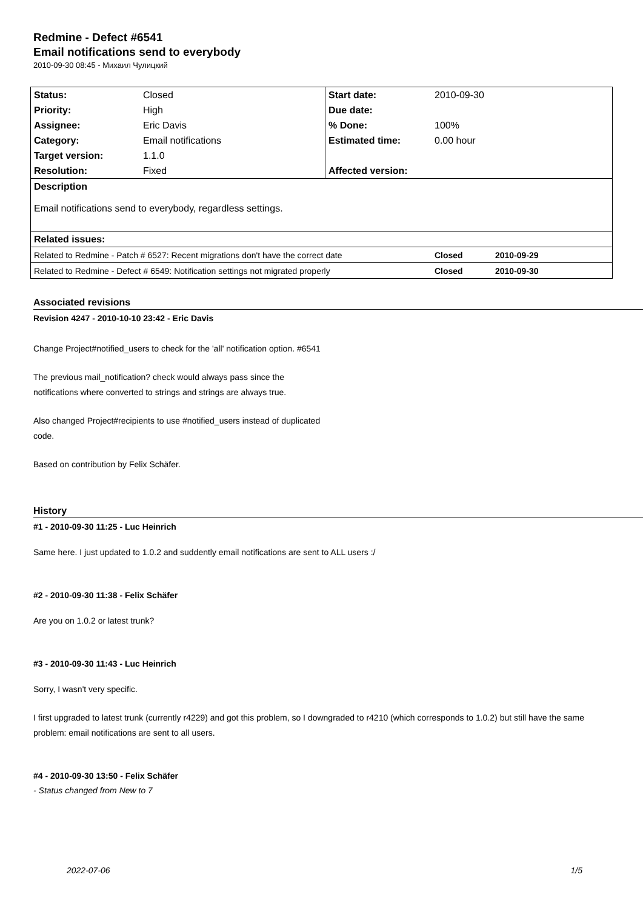Redmine - Defect #6541
Email notifications send to everybody
2010-09-30 08:45 - Михаил Чулицкий
| Status: | Closed | Start date: | 2010-09-30 | |
| Priority: | High | Due date: | | |
| Assignee: | Eric Davis | % Done: | 100% | |
| Category: | Email notifications | Estimated time: | 0.00 hour | |
| Target version: | 1.1.0 | | | |
| Resolution: | Fixed | Affected version: | | |
| Description | | | | |
| Email notifications send to everybody, regardless settings. | | | | |
| Related issues: | | | | |
| Related to Redmine - Patch # 6527: Recent migrations don't have the correct date | | | Closed | 2010-09-29 |
| Related to Redmine - Defect # 6549: Notification settings not migrated properly | | | Closed | 2010-09-30 |
Associated revisions
Revision 4247 - 2010-10-10 23:42 - Eric Davis
Change Project#notified_users to check for the 'all' notification option. #6541
The previous mail_notification? check would always pass since the
notifications where converted to strings and strings are always true.
Also changed Project#recipients to use #notified_users instead of duplicated
code.
Based on contribution by Felix Schäfer.
History
#1 - 2010-09-30 11:25 - Luc Heinrich
Same here. I just updated to 1.0.2 and suddently email notifications are sent to ALL users :/
#2 - 2010-09-30 11:38 - Felix Schäfer
Are you on 1.0.2 or latest trunk?
#3 - 2010-09-30 11:43 - Luc Heinrich
Sorry, I wasn't very specific.
I first upgraded to latest trunk (currently r4229) and got this problem, so I downgraded to r4210 (which corresponds to 1.0.2) but still have the same problem: email notifications are sent to all users.
#4 - 2010-09-30 13:50 - Felix Schäfer
- Status changed from New to 7
2022-07-06 1/5